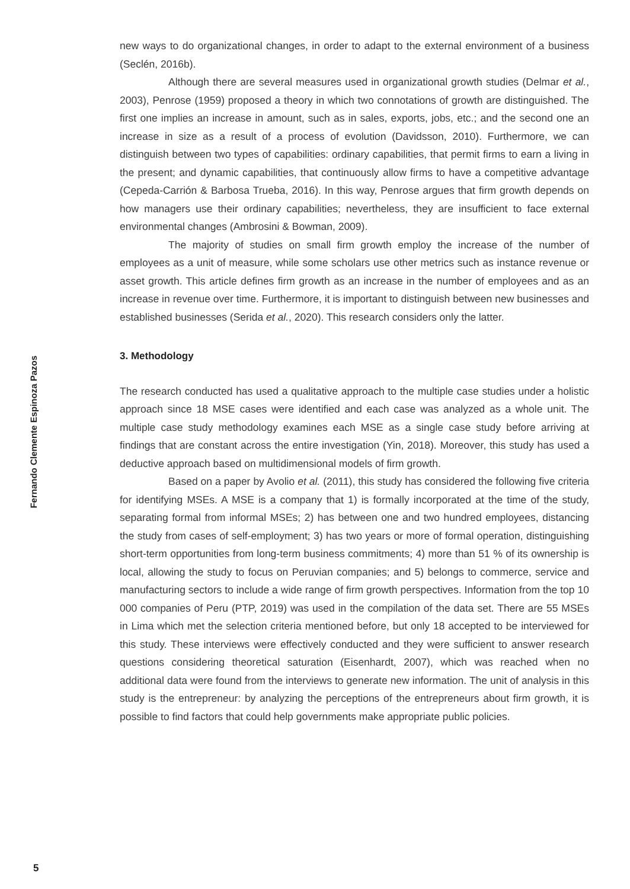Fernando Clemente Espinoza Pazos
new ways to do organizational changes, in order to adapt to the external environment of a business (Seclén, 2016b).
Although there are several measures used in organizational growth studies (Delmar et al., 2003), Penrose (1959) proposed a theory in which two connotations of growth are distinguished. The first one implies an increase in amount, such as in sales, exports, jobs, etc.; and the second one an increase in size as a result of a process of evolution (Davidsson, 2010). Furthermore, we can distinguish between two types of capabilities: ordinary capabilities, that permit firms to earn a living in the present; and dynamic capabilities, that continuously allow firms to have a competitive advantage (Cepeda-Carrión & Barbosa Trueba, 2016). In this way, Penrose argues that firm growth depends on how managers use their ordinary capabilities; nevertheless, they are insufficient to face external environmental changes (Ambrosini & Bowman, 2009).
The majority of studies on small firm growth employ the increase of the number of employees as a unit of measure, while some scholars use other metrics such as instance revenue or asset growth. This article defines firm growth as an increase in the number of employees and as an increase in revenue over time. Furthermore, it is important to distinguish between new businesses and established businesses (Serida et al., 2020). This research considers only the latter.
3. Methodology
The research conducted has used a qualitative approach to the multiple case studies under a holistic approach since 18 MSE cases were identified and each case was analyzed as a whole unit. The multiple case study methodology examines each MSE as a single case study before arriving at findings that are constant across the entire investigation (Yin, 2018). Moreover, this study has used a deductive approach based on multidimensional models of firm growth.
Based on a paper by Avolio et al. (2011), this study has considered the following five criteria for identifying MSEs. A MSE is a company that 1) is formally incorporated at the time of the study, separating formal from informal MSEs; 2) has between one and two hundred employees, distancing the study from cases of self-employment; 3) has two years or more of formal operation, distinguishing short-term opportunities from long-term business commitments; 4) more than 51 % of its ownership is local, allowing the study to focus on Peruvian companies; and 5) belongs to commerce, service and manufacturing sectors to include a wide range of firm growth perspectives. Information from the top 10 000 companies of Peru (PTP, 2019) was used in the compilation of the data set. There are 55 MSEs in Lima which met the selection criteria mentioned before, but only 18 accepted to be interviewed for this study. These interviews were effectively conducted and they were sufficient to answer research questions considering theoretical saturation (Eisenhardt, 2007), which was reached when no additional data were found from the interviews to generate new information. The unit of analysis in this study is the entrepreneur: by analyzing the perceptions of the entrepreneurs about firm growth, it is possible to find factors that could help governments make appropriate public policies.
5